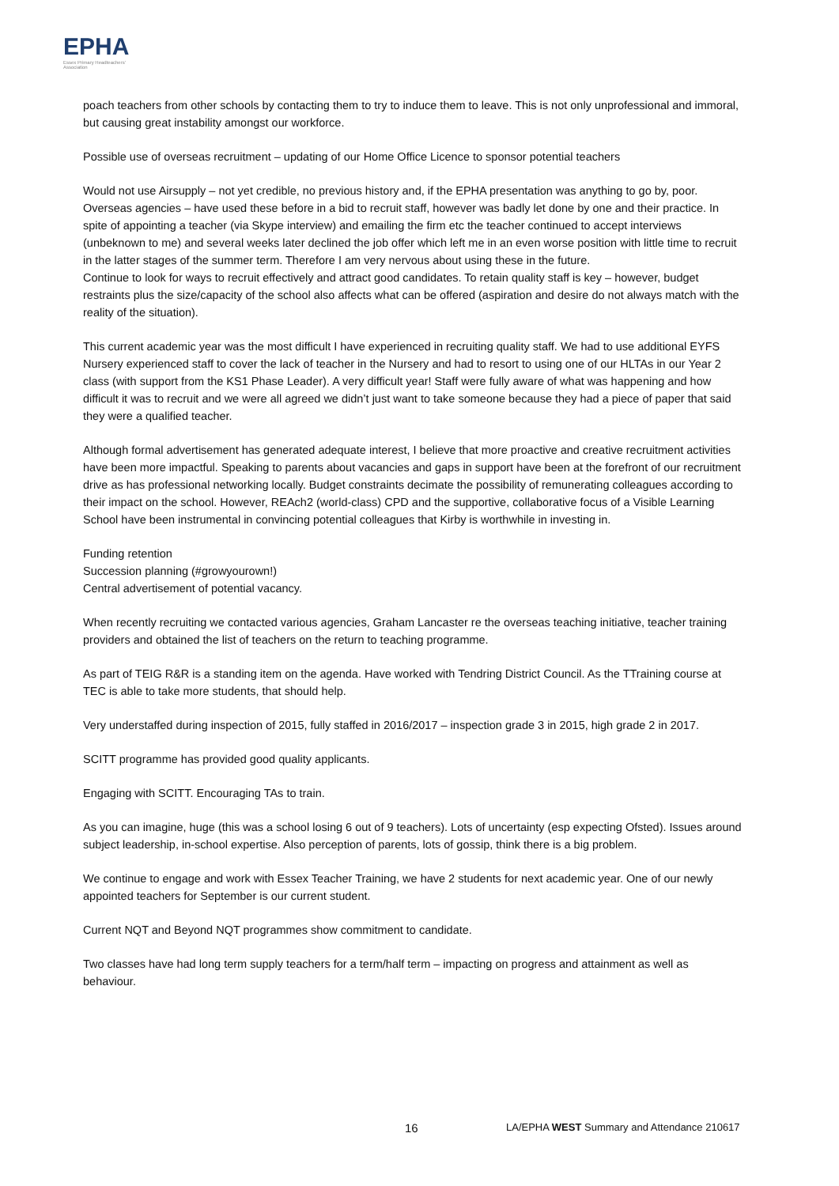EPHA
Essex Primary Headteachers' Association
poach teachers from other schools by contacting them to try to induce them to leave. This is not only unprofessional and immoral, but causing great instability amongst our workforce.
Possible use of overseas recruitment – updating of our Home Office Licence to sponsor potential teachers
Would not use Airsupply – not yet credible, no previous history and, if the EPHA presentation was anything to go by, poor.
Overseas agencies – have used these before in a bid to recruit staff, however was badly let done by one and their practice. In spite of appointing a teacher (via Skype interview) and emailing the firm etc the teacher continued to accept interviews (unbeknown to me) and several weeks later declined the job offer which left me in an even worse position with little time to recruit in the latter stages of the summer term. Therefore I am very nervous about using these in the future.
Continue to look for ways to recruit effectively and attract good candidates. To retain quality staff is key – however, budget restraints plus the size/capacity of the school also affects what can be offered (aspiration and desire do not always match with the reality of the situation).
This current academic year was the most difficult I have experienced in recruiting quality staff. We had to use additional EYFS Nursery experienced staff to cover the lack of teacher in the Nursery and had to resort to using one of our HLTAs in our Year 2 class (with support from the KS1 Phase Leader). A very difficult year! Staff were fully aware of what was happening and how difficult it was to recruit and we were all agreed we didn’t just want to take someone because they had a piece of paper that said they were a qualified teacher.
Although formal advertisement has generated adequate interest, I believe that more proactive and creative recruitment activities have been more impactful. Speaking to parents about vacancies and gaps in support have been at the forefront of our recruitment drive as has professional networking locally. Budget constraints decimate the possibility of remunerating colleagues according to their impact on the school. However, REAch2 (world-class) CPD and the supportive, collaborative focus of a Visible Learning School have been instrumental in convincing potential colleagues that Kirby is worthwhile in investing in.
Funding retention
Succession planning (#growyourown!)
Central advertisement of potential vacancy.
When recently recruiting we contacted various agencies, Graham Lancaster re the overseas teaching initiative, teacher training providers and obtained the list of teachers on the return to teaching programme.
As part of TEIG R&R is a standing item on the agenda. Have worked with Tendring District Council. As the TTraining course at TEC is able to take more students, that should help.
Very understaffed during inspection of 2015, fully staffed in 2016/2017 – inspection grade 3 in 2015, high grade 2 in 2017.
SCITT programme has provided good quality applicants.
Engaging with SCITT. Encouraging TAs to train.
As you can imagine, huge (this was a school losing 6 out of 9 teachers). Lots of uncertainty (esp expecting Ofsted). Issues around subject leadership, in-school expertise. Also perception of parents, lots of gossip, think there is a big problem.
We continue to engage and work with Essex Teacher Training, we have 2 students for next academic year. One of our newly appointed teachers for September is our current student.
Current NQT and Beyond NQT programmes show commitment to candidate.
Two classes have had long term supply teachers for a term/half term – impacting on progress and attainment as well as behaviour.
16 LA/EPHA WEST Summary and Attendance 210617